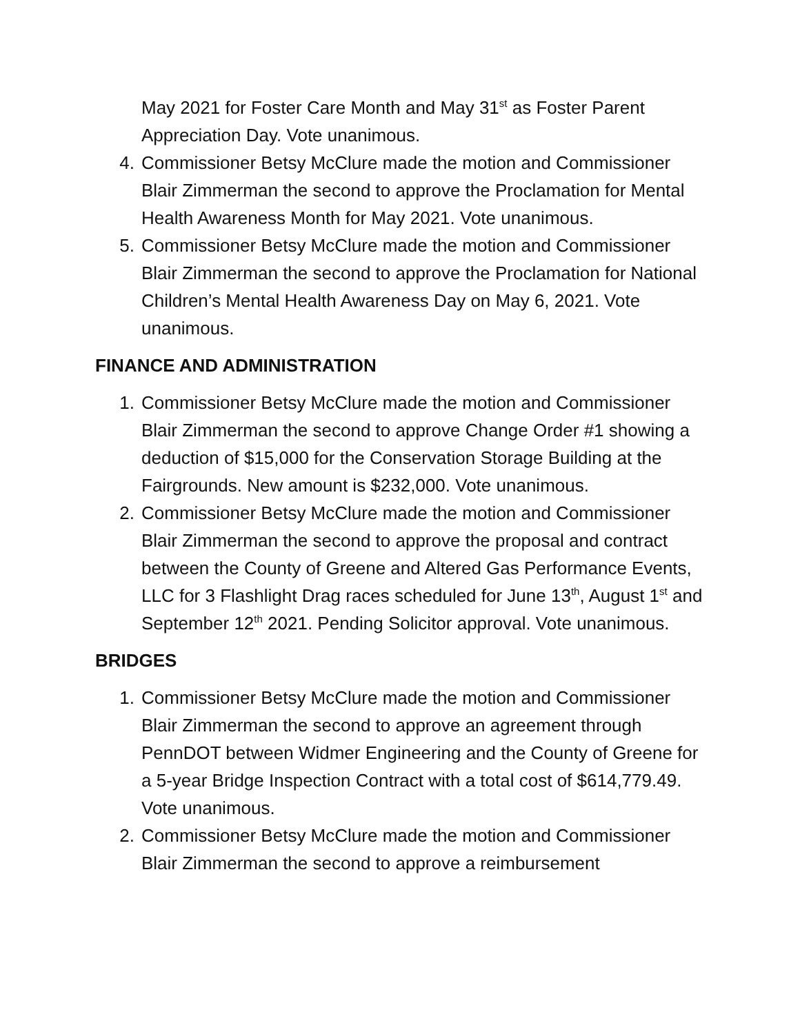May 2021 for Foster Care Month and May 31<sup>st</sup> as Foster Parent Appreciation Day. Vote unanimous.
4. Commissioner Betsy McClure made the motion and Commissioner Blair Zimmerman the second to approve the Proclamation for Mental Health Awareness Month for May 2021. Vote unanimous.
5. Commissioner Betsy McClure made the motion and Commissioner Blair Zimmerman the second to approve the Proclamation for National Children’s Mental Health Awareness Day on May 6, 2021. Vote unanimous.
FINANCE AND ADMINISTRATION
1. Commissioner Betsy McClure made the motion and Commissioner Blair Zimmerman the second to approve Change Order #1 showing a deduction of $15,000 for the Conservation Storage Building at the Fairgrounds. New amount is $232,000. Vote unanimous.
2. Commissioner Betsy McClure made the motion and Commissioner Blair Zimmerman the second to approve the proposal and contract between the County of Greene and Altered Gas Performance Events, LLC for 3 Flashlight Drag races scheduled for June 13<sup>th</sup>, August 1<sup>st</sup> and September 12<sup>th</sup> 2021. Pending Solicitor approval. Vote unanimous.
BRIDGES
1. Commissioner Betsy McClure made the motion and Commissioner Blair Zimmerman the second to approve an agreement through PennDOT between Widmer Engineering and the County of Greene for a 5-year Bridge Inspection Contract with a total cost of $614,779.49. Vote unanimous.
2. Commissioner Betsy McClure made the motion and Commissioner Blair Zimmerman the second to approve a reimbursement